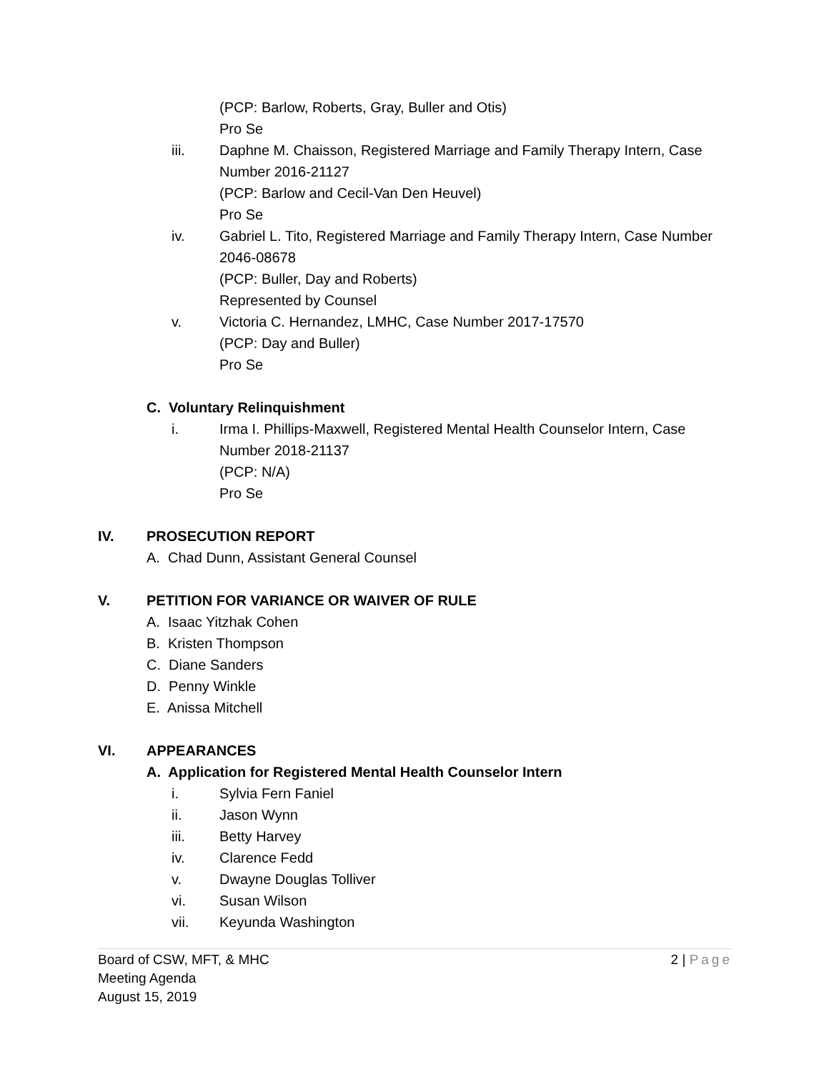(PCP: Barlow, Roberts, Gray, Buller and Otis)
Pro Se
iii. Daphne M. Chaisson, Registered Marriage and Family Therapy Intern, Case
Number 2016-21127
(PCP: Barlow and Cecil-Van Den Heuvel)
Pro Se
iv. Gabriel L. Tito, Registered Marriage and Family Therapy Intern, Case Number
2046-08678
(PCP: Buller, Day and Roberts)
Represented by Counsel
v. Victoria C. Hernandez, LMHC, Case Number 2017-17570
(PCP: Day and Buller)
Pro Se
C. Voluntary Relinquishment
i. Irma I. Phillips-Maxwell, Registered Mental Health Counselor Intern, Case
Number 2018-21137
(PCP: N/A)
Pro Se
IV. PROSECUTION REPORT
A. Chad Dunn, Assistant General Counsel
V. PETITION FOR VARIANCE OR WAIVER OF RULE
A. Isaac Yitzhak Cohen
B. Kristen Thompson
C. Diane Sanders
D. Penny Winkle
E. Anissa Mitchell
VI. APPEARANCES
A. Application for Registered Mental Health Counselor Intern
i. Sylvia Fern Faniel
ii. Jason Wynn
iii. Betty Harvey
iv. Clarence Fedd
v. Dwayne Douglas Tolliver
vi. Susan Wilson
vii. Keyunda Washington
2 | Page
Board of CSW, MFT, & MHC
Meeting Agenda
August 15, 2019